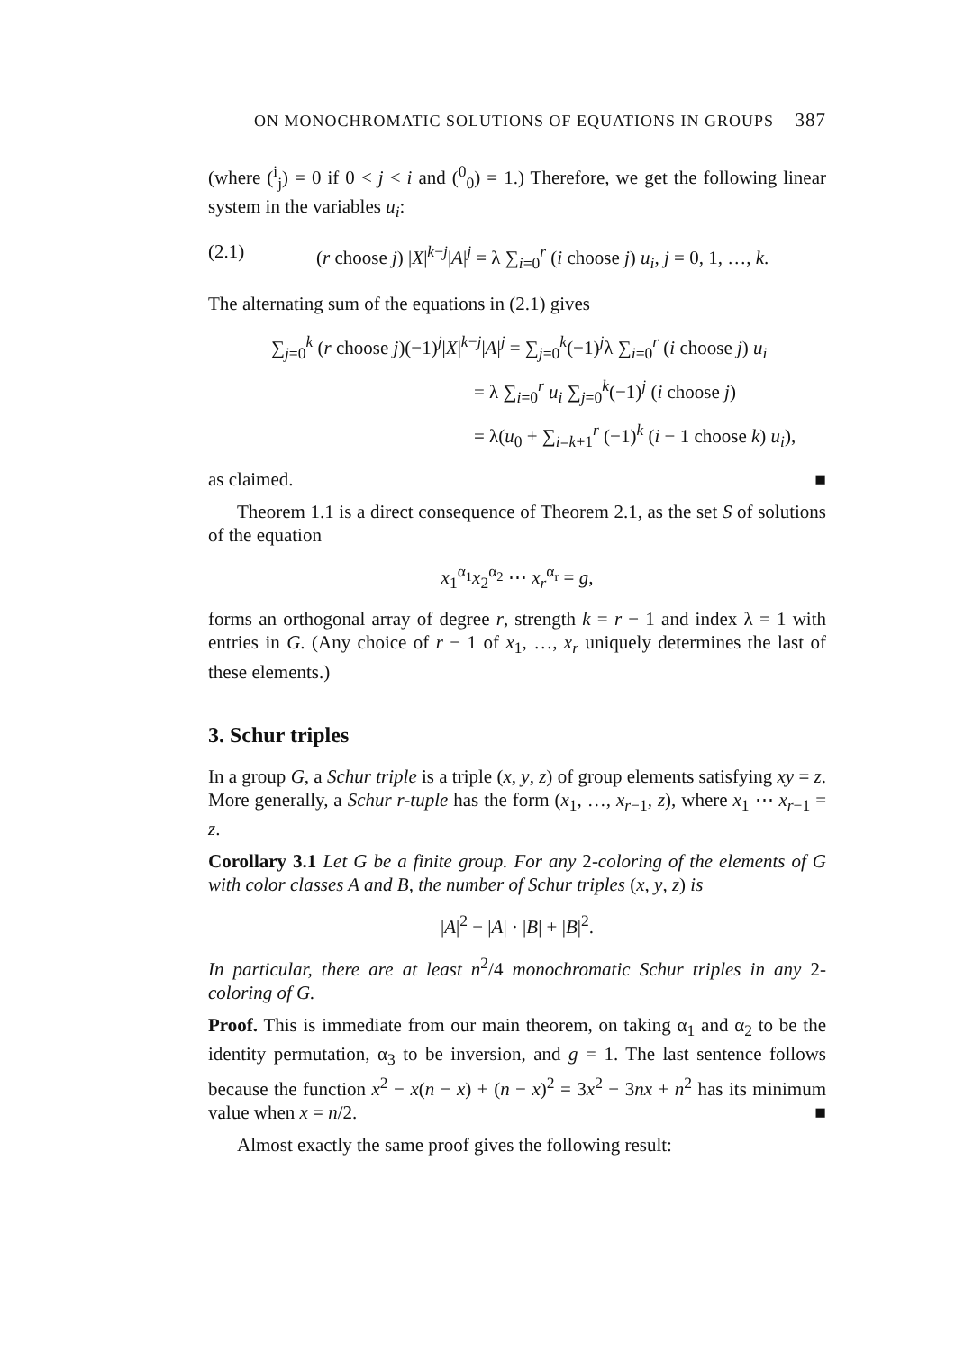ON MONOCHROMATIC SOLUTIONS OF EQUATIONS IN GROUPS 387
(where (<sup>i</sup><sub>j</sub>) = 0 if 0 < j < i and (<sup>0</sup><sub>0</sub>) = 1.) Therefore, we get the following linear system in the variables u<sub>i</sub>:
(2.1) (r choose j) |X|<sup>k−j</sup>|A|<sup>j</sup> = λ ∑<sub>i=0</sub><sup>r</sup> (i choose j) u<sub>i</sub>, j = 0, 1, …, k.
The alternating sum of the equations in (2.1) gives
∑<sub>j=0</sub><sup>k</sup> (r choose j)(−1)<sup>j</sup>|X|<sup>k−j</sup>|A|<sup>j</sup> = ∑<sub>j=0</sub><sup>k</sup>(−1)<sup>j</sup>λ ∑<sub>i=0</sub><sup>r</sup> (i choose j) u<sub>i</sub>
= λ ∑<sub>i=0</sub><sup>r</sup> u<sub>i</sub> ∑<sub>j=0</sub><sup>k</sup>(−1)<sup>j</sup> (i choose j)
= λ(u<sub>0</sub> + ∑<sub>i=k+1</sub><sup>r</sup> (−1)<sup>k</sup> (i − 1 choose k) u<sub>i</sub>),
as claimed. ■
Theorem 1.1 is a direct consequence of Theorem 2.1, as the set S of solutions of the equation
x<sub>1</sub><sup>α<sub>1</sub></sup>x<sub>2</sub><sup>α<sub>2</sub></sup> ⋯ x<sub>r</sub><sup>α<sub>r</sub></sup> = g,
forms an orthogonal array of degree r, strength k = r − 1 and index λ = 1 with entries in G. (Any choice of r − 1 of x<sub>1</sub>, …, x<sub>r</sub> uniquely determines the last of these elements.)
3. Schur triples
In a group G, a Schur triple is a triple (x, y, z) of group elements satisfying xy = z. More generally, a Schur r-tuple has the form (x<sub>1</sub>, …, x<sub>r−1</sub>, z), where x<sub>1</sub> ⋯ x<sub>r−1</sub> = z.
Corollary 3.1 Let G be a finite group. For any 2-coloring of the elements of G with color classes A and B, the number of Schur triples (x, y, z) is
|A|<sup>2</sup> − |A| · |B| + |B|<sup>2</sup>.
In particular, there are at least n<sup>2</sup>/4 monochromatic Schur triples in any 2-coloring of G.
Proof. This is immediate from our main theorem, on taking α<sub>1</sub> and α<sub>2</sub> to be the identity permutation, α<sub>3</sub> to be inversion, and g = 1. The last sentence follows because the function x<sup>2</sup> − x(n − x) + (n − x)<sup>2</sup> = 3x<sup>2</sup> − 3nx + n<sup>2</sup> has its minimum value when x = n/2. ■
Almost exactly the same proof gives the following result: